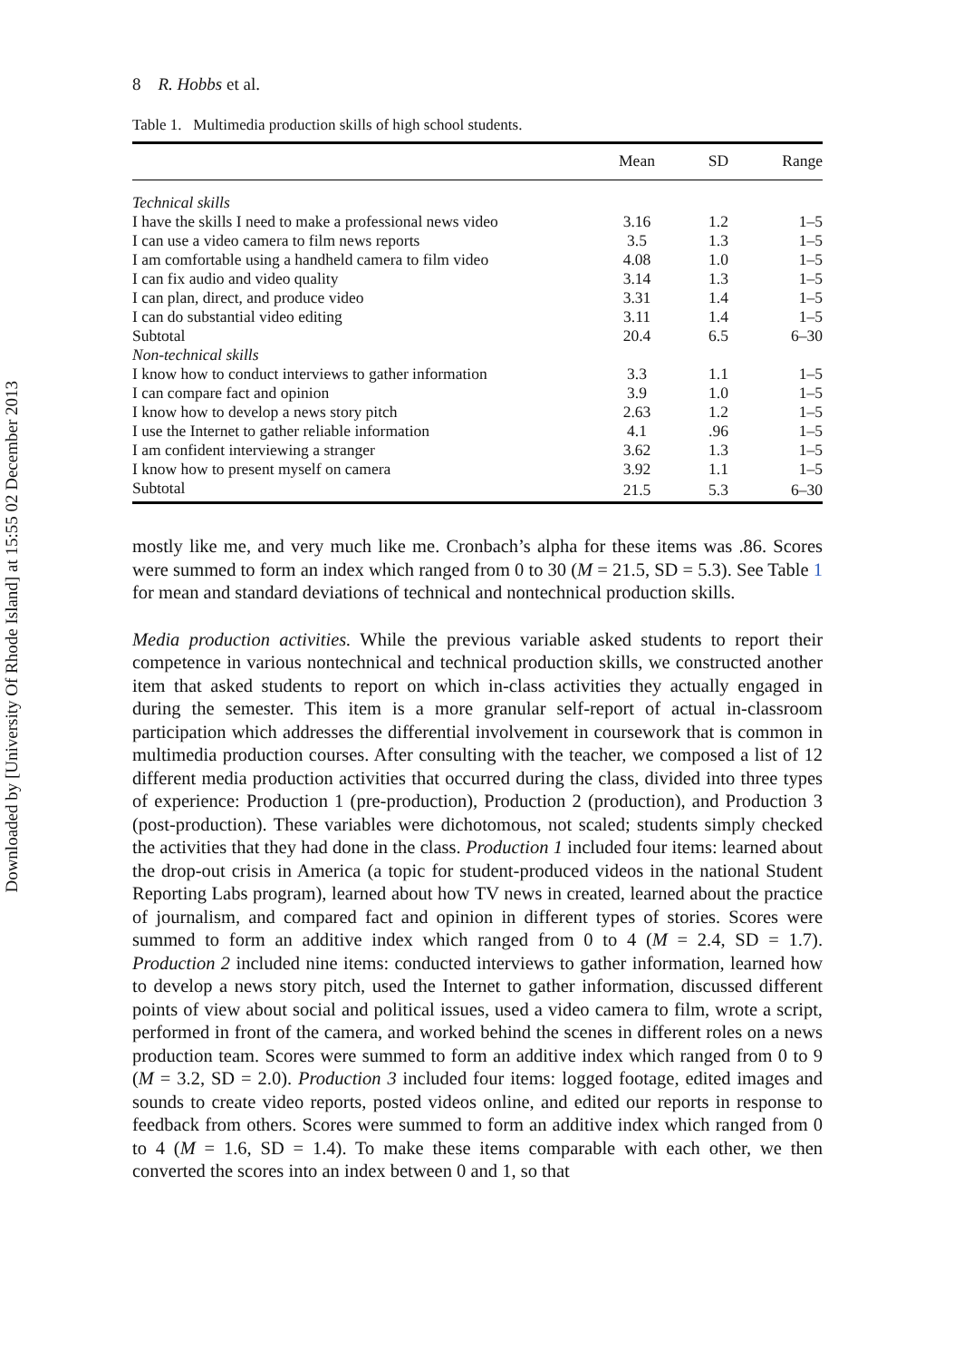Downloaded by [University Of Rhode Island] at 15:55 02 December 2013
8 R. Hobbs et al.
Table 1. Multimedia production skills of high school students.
| | Mean | SD | Range |
| --- | --- | --- | --- |
| Technical skills | | | |
| I have the skills I need to make a professional news video | 3.16 | 1.2 | 1–5 |
| I can use a video camera to film news reports | 3.5 | 1.3 | 1–5 |
| I am comfortable using a handheld camera to film video | 4.08 | 1.0 | 1–5 |
| I can fix audio and video quality | 3.14 | 1.3 | 1–5 |
| I can plan, direct, and produce video | 3.31 | 1.4 | 1–5 |
| I can do substantial video editing | 3.11 | 1.4 | 1–5 |
| Subtotal | 20.4 | 6.5 | 6–30 |
| Non-technical skills | | | |
| I know how to conduct interviews to gather information | 3.3 | 1.1 | 1–5 |
| I can compare fact and opinion | 3.9 | 1.0 | 1–5 |
| I know how to develop a news story pitch | 2.63 | 1.2 | 1–5 |
| I use the Internet to gather reliable information | 4.1 | .96 | 1–5 |
| I am confident interviewing a stranger | 3.62 | 1.3 | 1–5 |
| I know how to present myself on camera | 3.92 | 1.1 | 1–5 |
| Subtotal | 21.5 | 5.3 | 6–30 |
mostly like me, and very much like me. Cronbach’s alpha for these items was .86. Scores were summed to form an index which ranged from 0 to 30 (M = 21.5, SD = 5.3). See Table 1 for mean and standard deviations of technical and nontechnical production skills.
Media production activities. While the previous variable asked students to report their competence in various nontechnical and technical production skills, we constructed another item that asked students to report on which in-class activities they actually engaged in during the semester. This item is a more granular self-report of actual in-classroom participation which addresses the differential involvement in coursework that is common in multimedia production courses. After consulting with the teacher, we composed a list of 12 different media production activities that occurred during the class, divided into three types of experience: Production 1 (pre-production), Production 2 (production), and Production 3 (post-production). These variables were dichotomous, not scaled; students simply checked the activities that they had done in the class. Production 1 included four items: learned about the drop-out crisis in America (a topic for student-produced videos in the national Student Reporting Labs program), learned about how TV news in created, learned about the practice of journalism, and compared fact and opinion in different types of stories. Scores were summed to form an additive index which ranged from 0 to 4 (M = 2.4, SD = 1.7). Production 2 included nine items: conducted interviews to gather information, learned how to develop a news story pitch, used the Internet to gather information, discussed different points of view about social and political issues, used a video camera to film, wrote a script, performed in front of the camera, and worked behind the scenes in different roles on a news production team. Scores were summed to form an additive index which ranged from 0 to 9 (M = 3.2, SD = 2.0). Production 3 included four items: logged footage, edited images and sounds to create video reports, posted videos online, and edited our reports in response to feedback from others. Scores were summed to form an additive index which ranged from 0 to 4 (M = 1.6, SD = 1.4). To make these items comparable with each other, we then converted the scores into an index between 0 and 1, so that